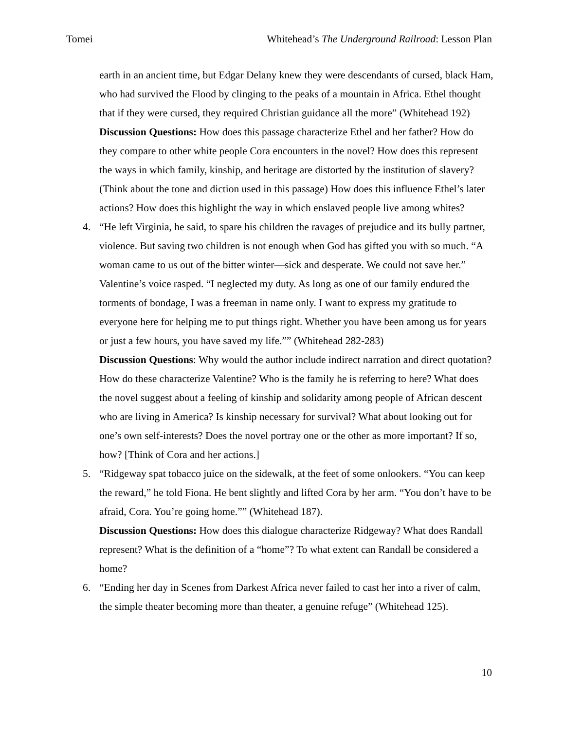Tomei Whitehead’s The Underground Railroad: Lesson Plan
earth in an ancient time, but Edgar Delany knew they were descendants of cursed, black Ham, who had survived the Flood by clinging to the peaks of a mountain in Africa. Ethel thought that if they were cursed, they required Christian guidance all the more” (Whitehead 192)
Discussion Questions: How does this passage characterize Ethel and her father? How do they compare to other white people Cora encounters in the novel? How does this represent the ways in which family, kinship, and heritage are distorted by the institution of slavery? (Think about the tone and diction used in this passage) How does this influence Ethel’s later actions? How does this highlight the way in which enslaved people live among whites?
4. “He left Virginia, he said, to spare his children the ravages of prejudice and its bully partner, violence. But saving two children is not enough when God has gifted you with so much. “A woman came to us out of the bitter winter—sick and desperate. We could not save her.” Valentine’s voice rasped. “I neglected my duty. As long as one of our family endured the torments of bondage, I was a freeman in name only. I want to express my gratitude to everyone here for helping me to put things right. Whether you have been among us for years or just a few hours, you have saved my life.”” (Whitehead 282-283)
Discussion Questions: Why would the author include indirect narration and direct quotation? How do these characterize Valentine? Who is the family he is referring to here? What does the novel suggest about a feeling of kinship and solidarity among people of African descent who are living in America? Is kinship necessary for survival? What about looking out for one’s own self-interests? Does the novel portray one or the other as more important? If so, how? [Think of Cora and her actions.]
5. “Ridgeway spat tobacco juice on the sidewalk, at the feet of some onlookers. “You can keep the reward,” he told Fiona. He bent slightly and lifted Cora by her arm. “You don’t have to be afraid, Cora. You’re going home.”” (Whitehead 187).
Discussion Questions: How does this dialogue characterize Ridgeway? What does Randall represent? What is the definition of a “home”? To what extent can Randall be considered a home?
6. “Ending her day in Scenes from Darkest Africa never failed to cast her into a river of calm, the simple theater becoming more than theater, a genuine refuge” (Whitehead 125).
10